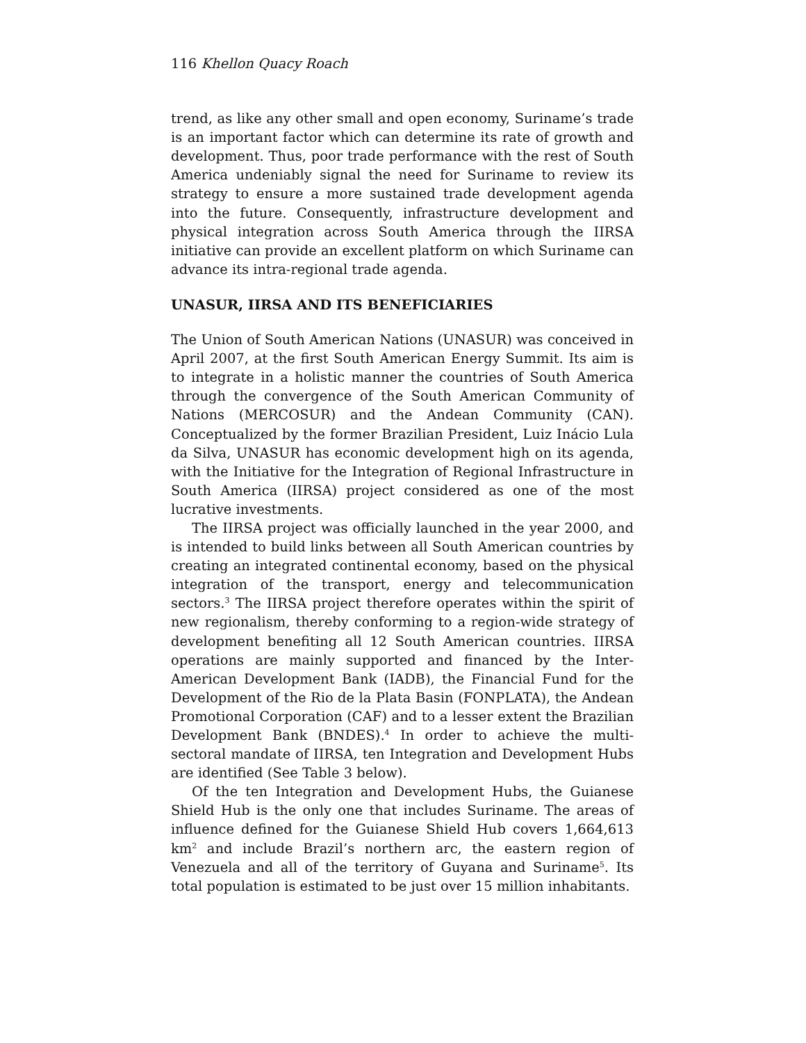116 Khellon Quacy Roach
trend, as like any other small and open economy, Suriname’s trade is an important factor which can determine its rate of growth and development. Thus, poor trade performance with the rest of South America undeniably signal the need for Suriname to review its strategy to ensure a more sustained trade development agenda into the future. Consequently, infrastructure development and physical integration across South America through the IIRSA initiative can provide an excellent platform on which Suriname can advance its intra-regional trade agenda.
UNASUR, IIRSA AND ITS BENEFICIARIES
The Union of South American Nations (UNASUR) was conceived in April 2007, at the first South American Energy Summit. Its aim is to integrate in a holistic manner the countries of South America through the convergence of the South American Community of Nations (MERCOSUR) and the Andean Community (CAN). Conceptualized by the former Brazilian President, Luiz Inácio Lula da Silva, UNASUR has economic development high on its agenda, with the Initiative for the Integration of Regional Infrastructure in South America (IIRSA) project considered as one of the most lucrative investments.
The IIRSA project was officially launched in the year 2000, and is intended to build links between all South American countries by creating an integrated continental economy, based on the physical integration of the transport, energy and telecommunication sectors.<sup>3</sup> The IIRSA project therefore operates within the spirit of new regionalism, thereby conforming to a region-wide strategy of development benefiting all 12 South American countries. IIRSA operations are mainly supported and financed by the Inter-American Development Bank (IADB), the Financial Fund for the Development of the Rio de la Plata Basin (FONPLATA), the Andean Promotional Corporation (CAF) and to a lesser extent the Brazilian Development Bank (BNDES).<sup>4</sup> In order to achieve the multi-sectoral mandate of IIRSA, ten Integration and Development Hubs are identified (See Table 3 below).
Of the ten Integration and Development Hubs, the Guianese Shield Hub is the only one that includes Suriname. The areas of influence defined for the Guianese Shield Hub covers 1,664,613 km<sup>2</sup> and include Brazil’s northern arc, the eastern region of Venezuela and all of the territory of Guyana and Suriname<sup>5</sup>. Its total population is estimated to be just over 15 million inhabitants.